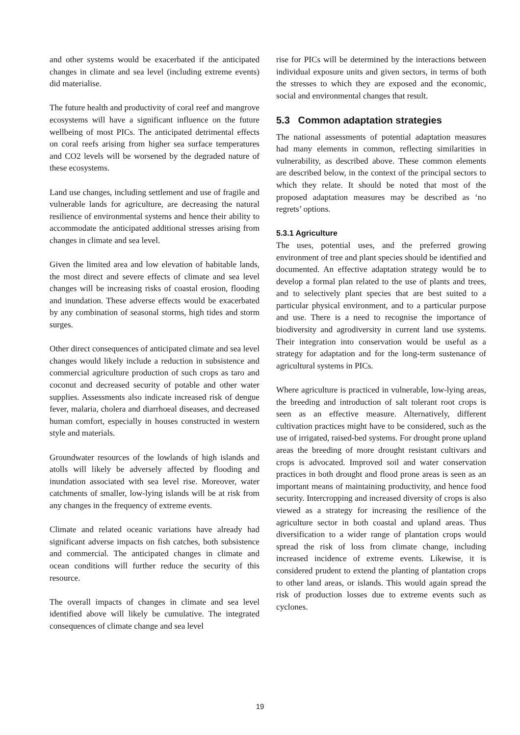and other systems would be exacerbated if the anticipated changes in climate and sea level (including extreme events) did materialise.
The future health and productivity of coral reef and mangrove ecosystems will have a significant influence on the future wellbeing of most PICs. The anticipated detrimental effects on coral reefs arising from higher sea surface temperatures and CO2 levels will be worsened by the degraded nature of these ecosystems.
Land use changes, including settlement and use of fragile and vulnerable lands for agriculture, are decreasing the natural resilience of environmental systems and hence their ability to accommodate the anticipated additional stresses arising from changes in climate and sea level.
Given the limited area and low elevation of habitable lands, the most direct and severe effects of climate and sea level changes will be increasing risks of coastal erosion, flooding and inundation. These adverse effects would be exacerbated by any combination of seasonal storms, high tides and storm surges.
Other direct consequences of anticipated climate and sea level changes would likely include a reduction in subsistence and commercial agriculture production of such crops as taro and coconut and decreased security of potable and other water supplies. Assessments also indicate increased risk of dengue fever, malaria, cholera and diarrhoeal diseases, and decreased human comfort, especially in houses constructed in western style and materials.
Groundwater resources of the lowlands of high islands and atolls will likely be adversely affected by flooding and inundation associated with sea level rise. Moreover, water catchments of smaller, low-lying islands will be at risk from any changes in the frequency of extreme events.
Climate and related oceanic variations have already had significant adverse impacts on fish catches, both subsistence and commercial. The anticipated changes in climate and ocean conditions will further reduce the security of this resource.
The overall impacts of changes in climate and sea level identified above will likely be cumulative. The integrated consequences of climate change and sea level
rise for PICs will be determined by the interactions between individual exposure units and given sectors, in terms of both the stresses to which they are exposed and the economic, social and environmental changes that result.
5.3 Common adaptation strategies
The national assessments of potential adaptation measures had many elements in common, reflecting similarities in vulnerability, as described above. These common elements are described below, in the context of the principal sectors to which they relate. It should be noted that most of the proposed adaptation measures may be described as ‘no regrets’ options.
5.3.1 Agriculture
The uses, potential uses, and the preferred growing environment of tree and plant species should be identified and documented. An effective adaptation strategy would be to develop a formal plan related to the use of plants and trees, and to selectively plant species that are best suited to a particular physical environment, and to a particular purpose and use. There is a need to recognise the importance of biodiversity and agrodiversity in current land use systems. Their integration into conservation would be useful as a strategy for adaptation and for the long-term sustenance of agricultural systems in PICs.
Where agriculture is practiced in vulnerable, low-lying areas, the breeding and introduction of salt tolerant root crops is seen as an effective measure. Alternatively, different cultivation practices might have to be considered, such as the use of irrigated, raised-bed systems. For drought prone upland areas the breeding of more drought resistant cultivars and crops is advocated. Improved soil and water conservation practices in both drought and flood prone areas is seen as an important means of maintaining productivity, and hence food security. Intercropping and increased diversity of crops is also viewed as a strategy for increasing the resilience of the agriculture sector in both coastal and upland areas. Thus diversification to a wider range of plantation crops would spread the risk of loss from climate change, including increased incidence of extreme events. Likewise, it is considered prudent to extend the planting of plantation crops to other land areas, or islands. This would again spread the risk of production losses due to extreme events such as cyclones.
19